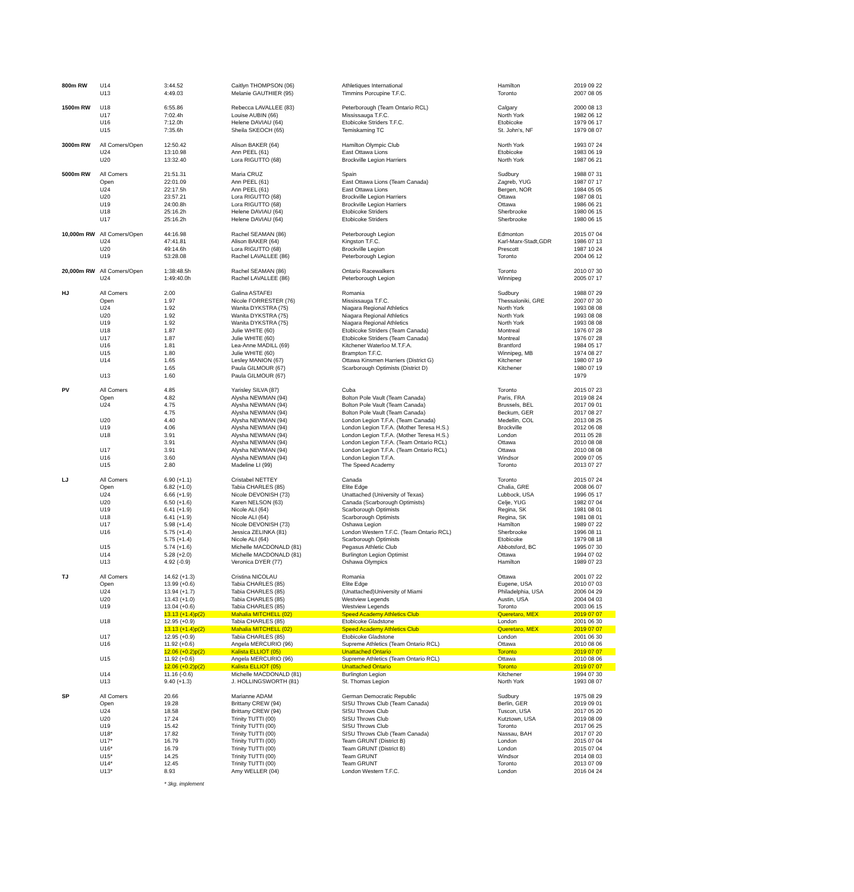| 800m RW | U14 | 3:44.52 | Caitlyn THOMPSON (06) | Athletiques International | Hamilton | 2019 09 22 |
| | U13 | 4:49.03 | Melanie GAUTHIER (95) | Timmins Porcupine T.F.C. | Toronto | 2007 08 05 |
| 1500m RW | U18 | 6:55.86 | Rebecca LAVALLEE (83) | Peterborough (Team Ontario RCL) | Calgary | 2000 08 13 |
| | U17 | 7:02.4h | Louise AUBIN (66) | Mississauga T.F.C. | North York | 1982 06 12 |
| | U16 | 7:12.0h | Helene DAVIAU (64) | Etobicoke Striders T.F.C. | Etobicoke | 1979 06 17 |
| | U15 | 7:35.6h | Sheila SKEOCH (65) | Temiskaming TC | St. John's, NF | 1979 08 07 |
| 3000m RW | All Comers/Open | 12:50.42 | Alison BAKER (64) | Hamilton Olympic Club | North York | 1993 07 24 |
| | U24 | 13:10.98 | Ann PEEL (61) | East Ottawa Lions | Etobicoke | 1983 06 19 |
| | U20 | 13:32.40 | Lora RIGUTTO (68) | Brockville Legion Harriers | North York | 1987 06 21 |
| 5000m RW | All Comers | 21:51.31 | Maria CRUZ | Spain | Sudbury | 1988 07 31 |
| | Open | 22:01.09 | Ann PEEL (61) | East Ottawa Lions (Team Canada) | Zagreb, YUG | 1987 07 17 |
| | U24 | 22:17.5h | Ann PEEL (61) | East Ottawa Lions | Bergen, NOR | 1984 05 05 |
| | U20 | 23:57.21 | Lora RIGUTTO (68) | Brockville Legion Harriers | Ottawa | 1987 08 01 |
| | U19 | 24:00.8h | Lora RIGUTTO (68) | Brockville Legion Harriers | Ottawa | 1986 06 21 |
| | U18 | 25:16.2h | Helene DAVIAU (64) | Etobicoke Striders | Sherbrooke | 1980 06 15 |
| | U17 | 25:16.2h | Helene DAVIAU (64) | Etobicoke Striders | Sherbrooke | 1980 06 15 |
| 10,000m RW | All Comers/Open | 44:16.98 | Rachel SEAMAN (86) | Peterborough Legion | Edmonton | 2015 07 04 |
| | U24 | 47:41.81 | Alison BAKER (64) | Kingston T.F.C. | Karl-Marx-Stadt,GDR | 1986 07 13 |
| | U20 | 49:14.6h | Lora RIGUTTO (68) | Brockville Legion | Prescott | 1987 10 24 |
| | U19 | 53:28.08 | Rachel LAVALLEE (86) | Peterborough Legion | Toronto | 2004 06 12 |
| 20,000m RW | All Comers/Open | 1:38:48.5h | Rachel SEAMAN (86) | Ontario Racewalkers | Toronto | 2010 07 30 |
| | U24 | 1:49:40.0h | Rachel LAVALLEE (86) | Peterborough Legion | Winnipeg | 2005 07 17 |
| HJ | All Comers | 2.00 | Galina ASTAFEI | Romania | Sudbury | 1988 07 29 |
| | Open | 1.97 | Nicole FORRESTER (76) | Mississauga T.F.C. | Thessaloniki, GRE | 2007 07 30 |
| | U24 | 1.92 | Wanita DYKSTRA (75) | Niagara Regional Athletics | North York | 1993 08 08 |
| | U20 | 1.92 | Wanita DYKSTRA (75) | Niagara Regional Athletics | North York | 1993 08 08 |
| | U19 | 1.92 | Wanita DYKSTRA (75) | Niagara Regional Athletics | North York | 1993 08 08 |
| | U18 | 1.87 | Julie WHITE (60) | Etobicoke Striders (Team Canada) | Montreal | 1976 07 28 |
| | U17 | 1.87 | Julie WHITE (60) | Etobicoke Striders (Team Canada) | Montreal | 1976 07 28 |
| | U16 | 1.81 | Lea-Anne MADILL (69) | Kitchener Waterloo M.T.F.A. | Brantford | 1984 05 17 |
| | U15 | 1.80 | Julie WHITE (60) | Brampton T.F.C. | Winnipeg, MB | 1974 08 27 |
| | U14 | 1.65 | Lesley MANION (67) | Ottawa Kinsmen Harriers (District G) | Kitchener | 1980 07 19 |
| | | 1.65 | Paula GILMOUR (67) | Scarborough Optimists (District D) | Kitchener | 1980 07 19 |
| | U13 | 1.60 | Paula GILMOUR (67) | | | 1979 |
| PV | All Comers | 4.85 | Yarisley SILVA (87) | Cuba | Toronto | 2015 07 23 |
| | Open | 4.82 | Alysha NEWMAN (94) | Bolton Pole Vault (Team Canada) | Paris, FRA | 2019 08 24 |
| | U24 | 4.75 | Alysha NEWMAN (94) | Bolton Pole Vault (Team Canada) | Brussels, BEL | 2017 09 01 |
| | | 4.75 | Alysha NEWMAN (94) | Bolton Pole Vault (Team Canada) | Beckum, GER | 2017 08 27 |
| | U20 | 4.40 | Alysha NEWMAN (94) | London Legion T.F.A. (Team Canada) | Medellin, COL | 2013 08 25 |
| | U19 | 4.06 | Alysha NEWMAN (94) | London Legion T.F.A. (Mother Teresa H.S.) | Brockville | 2012 06 08 |
| | U18 | 3.91 | Alysha NEWMAN (94) | London Legion T.F.A. (Mother Teresa H.S.) | London | 2011 05 28 |
| | | 3.91 | Alysha NEWMAN (94) | London Legion T.F.A. (Team Ontario RCL) | Ottawa | 2010 08 08 |
| | U17 | 3.91 | Alysha NEWMAN (94) | London Legion T.F.A. (Team Ontario RCL) | Ottawa | 2010 08 08 |
| | U16 | 3.60 | Alysha NEWMAN (94) | London Legion T.F.A. | Windsor | 2009 07 05 |
| | U15 | 2.80 | Madeline LI (99) | The Speed Academy | Toronto | 2013 07 27 |
| LJ | All Comers | 6.90 (+1.1) | Cristabel NETTEY | Canada | Toronto | 2015 07 24 |
| | Open | 6.82 (+1.0) | Tabia CHARLES (85) | Elite Edge | Chalia, GRE | 2008 06 07 |
| | U24 | 6.66 (+1.9) | Nicole DEVONISH (73) | Unattached (University of Texas) | Lubbock, USA | 1996 05 17 |
| | U20 | 6.50 (+1.6) | Karen NELSON (63) | Canada (Scarborough Optimists) | Celje, YUG | 1982 07 04 |
| | U19 | 6.41 (+1.9) | Nicole ALI (64) | Scarborough Optimists | Regina, SK | 1981 08 01 |
| | U18 | 6.41 (+1.9) | Nicole ALI (64) | Scarborough Optimists | Regina, SK | 1981 08 01 |
| | U17 | 5.98 (+1.4) | Nicole DEVONISH (73) | Oshawa Legion | Hamilton | 1989 07 22 |
| | U16 | 5.75 (+1.4) | Jessica ZELINKA (81) | London Western T.F.C. (Team Ontario RCL) | Sherbrooke | 1996 08 11 |
| | | 5.75 (+1.4) | Nicole ALI (64) | Scarborough Optimists | Etobicoke | 1979 08 18 |
| | U15 | 5.74 (+1.6) | Michelle MACDONALD (81) | Pegasus Athletic Club | Abbotsford, BC | 1995 07 30 |
| | U14 | 5.28 (+2.0) | Michelle MACDONALD (81) | Burlington Legion Optimist | Ottawa | 1994 07 02 |
| | U13 | 4.92 (-0.9) | Veronica DYER (77) | Oshawa Olympics | Hamilton | 1989 07 23 |
| TJ | All Comers | 14.62 (+1.3) | Cristina NICOLAU | Romania | Ottawa | 2001 07 22 |
| | Open | 13.99 (+0.6) | Tabia CHARLES (85) | Elite Edge | Eugene, USA | 2010 07 03 |
| | U24 | 13.94 (+1.7) | Tabia CHARLES (85) | (Unattached)University of Miami | Philadelphia, USA | 2006 04 29 |
| | U20 | 13.43 (+1.0) | Tabia CHARLES (85) | Westview Legends | Austin, USA | 2004 04 03 |
| | U19 | 13.04 (+0.6) | Tabia CHARLES (85) | Westview Legends | Toronto | 2003 06 15 |
| | | 13.13 (+1.4)p(2) | Mahalia MITCHELL (02) | Speed Academy Athletics Club | Queretaro, MEX | 2019 07 07 |
| | U18 | 12.95 (+0.9) | Tabia CHARLES (85) | Etobicoke Gladstone | London | 2001 06 30 |
| | | 13.13 (+1.4)p(2) | Mahalia MITCHELL (02) | Speed Academy Athletics Club | Queretaro, MEX | 2019 07 07 |
| | U17 | 12.95 (+0.9) | Tabia CHARLES (85) | Etobicoke Gladstone | London | 2001 06 30 |
| | U16 | 11.92 (+0.6) | Angela MERCURIO (96) | Supreme Athletics (Team Ontario RCL) | Ottawa | 2010 08 06 |
| | | 12.06 (+0.2)p(2) | Kalista ELLIOT (05) | Unattached Ontario | Toronto | 2019 07 07 |
| | U15 | 11.92 (+0.6) | Angela MERCURIO (96) | Supreme Athletics (Team Ontario RCL) | Ottawa | 2010 08 06 |
| | | 12.06 (+0.2)p(2) | Kalista ELLIOT (05) | Unattached Ontario | Toronto | 2019 07 07 |
| | U14 | 11.16 (-0.6) | Michelle MACDONALD (81) | Burlington Legion | Kitchener | 1994 07 30 |
| | U13 | 9.40 (+1.3) | J. HOLLINGSWORTH (81) | St. Thomas Legion | North York | 1993 08 07 |
| SP | All Comers | 20.66 | Marianne ADAM | German Democratic Republic | Sudbury | 1975 08 29 |
| | Open | 19.28 | Brittany CREW (94) | SISU Throws Club (Team Canada) | Berlin, GER | 2019 09 01 |
| | U24 | 18.58 | Brittany CREW (94) | SISU Throws Club | Tuscon, USA | 2017 05 20 |
| | U20 | 17.24 | Trinity TUTTI (00) | SISU Throws Club | Kutztown, USA | 2019 08 09 |
| | U19 | 15.42 | Trinity TUTTI (00) | SISU Throws Club | Toronto | 2017 06 25 |
| | U18* | 17.82 | Trinity TUTTI (00) | SISU Throws Club (Team Canada) | Nassau, BAH | 2017 07 20 |
| | U17* | 16.79 | Trinity TUTTI (00) | Team GRUNT (District B) | London | 2015 07 04 |
| | U16* | 16.79 | Trinity TUTTI (00) | Team GRUNT (District B) | London | 2015 07 04 |
| | U15* | 14.25 | Trinity TUTTI (00) | Team GRUNT | Windsor | 2014 08 03 |
| | U14* | 12.45 | Trinity TUTTI (00) | Team GRUNT | Toronto | 2013 07 09 |
| | U13* | 8.93 | Amy WELLER (04) | London Western T.F.C. | London | 2016 04 24 |
* 3kg. implement